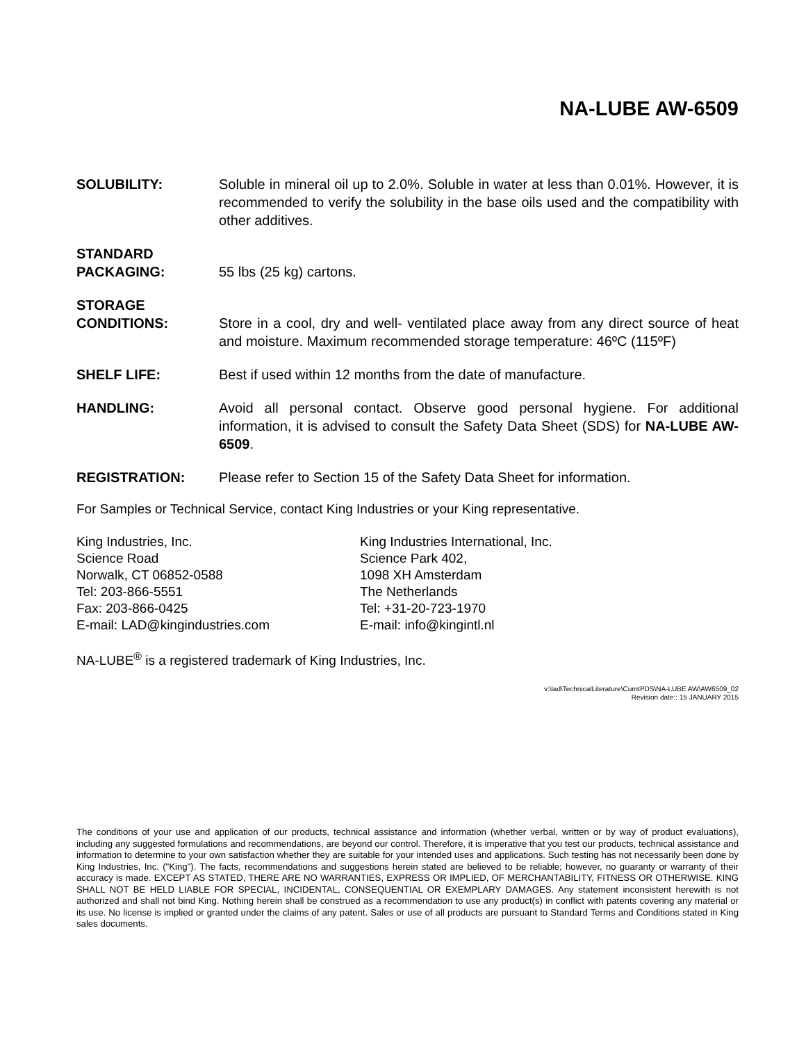NA-LUBE AW-6509
SOLUBILITY: Soluble in mineral oil up to 2.0%. Soluble in water at less than 0.01%. However, it is recommended to verify the solubility in the base oils used and the compatibility with other additives.
STANDARD
PACKAGING:
55 lbs (25 kg) cartons.
STORAGE
CONDITIONS:
Store in a cool, dry and well- ventilated place away from any direct source of heat and moisture. Maximum recommended storage temperature: 46ºC (115ºF)
SHELF LIFE: Best if used within 12 months from the date of manufacture.
HANDLING: Avoid all personal contact. Observe good personal hygiene. For additional information, it is advised to consult the Safety Data Sheet (SDS) for NA-LUBE AW-6509.
REGISTRATION: Please refer to Section 15 of the Safety Data Sheet for information.
For Samples or Technical Service, contact King Industries or your King representative.
King Industries, Inc.
Science Road
Norwalk, CT 06852-0588
Tel: 203-866-5551
Fax: 203-866-0425
E-mail: LAD@kingindustries.com
King Industries International, Inc.
Science Park 402,
1098 XH Amsterdam
The Netherlands
Tel: +31-20-723-1970
E-mail: info@kingintl.nl
NA-LUBE<sup>®</sup> is a registered trademark of King Industries, Inc.
v:\lad\TechnicalLiterature\CurntPDS\NA-LUBE AW\AW6509_02
Revision date:: 15 JANUARY 2015
The conditions of your use and application of our products, technical assistance and information (whether verbal, written or by way of product evaluations), including any suggested formulations and recommendations, are beyond our control. Therefore, it is imperative that you test our products, technical assistance and information to determine to your own satisfaction whether they are suitable for your intended uses and applications. Such testing has not necessarily been done by King Industries, Inc. ("King"). The facts, recommendations and suggestions herein stated are believed to be reliable; however, no guaranty or warranty of their accuracy is made. EXCEPT AS STATED, THERE ARE NO WARRANTIES, EXPRESS OR IMPLIED, OF MERCHANTABILITY, FITNESS OR OTHERWISE. KING SHALL NOT BE HELD LIABLE FOR SPECIAL, INCIDENTAL, CONSEQUENTIAL OR EXEMPLARY DAMAGES. Any statement inconsistent herewith is not authorized and shall not bind King. Nothing herein shall be construed as a recommendation to use any product(s) in conflict with patents covering any material or its use. No license is implied or granted under the claims of any patent. Sales or use of all products are pursuant to Standard Terms and Conditions stated in King sales documents.